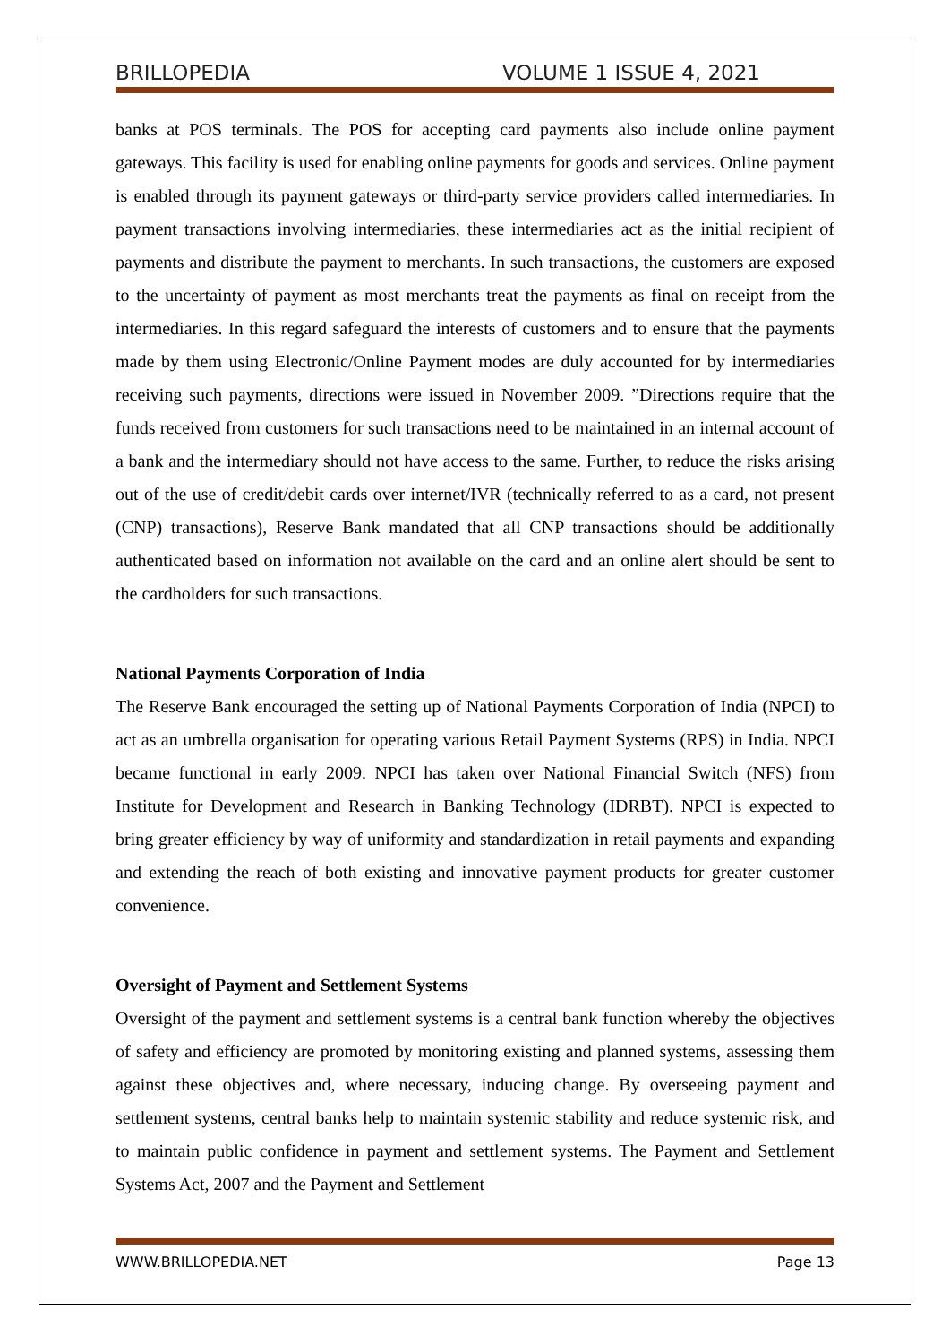BRILLOPEDIA VOLUME 1 ISSUE 4, 2021
banks at POS terminals. The POS for accepting card payments also include online payment gateways. This facility is used for enabling online payments for goods and services. Online payment is enabled through its payment gateways or third-party service providers called intermediaries. In payment transactions involving intermediaries, these intermediaries act as the initial recipient of payments and distribute the payment to merchants. In such transactions, the customers are exposed to the uncertainty of payment as most merchants treat the payments as final on receipt from the intermediaries. In this regard safeguard the interests of customers and to ensure that the payments made by them using Electronic/Online Payment modes are duly accounted for by intermediaries receiving such payments, directions were issued in November 2009. ”Directions require that the funds received from customers for such transactions need to be maintained in an internal account of a bank and the intermediary should not have access to the same. Further, to reduce the risks arising out of the use of credit/debit cards over internet/IVR (technically referred to as a card, not present (CNP) transactions), Reserve Bank mandated that all CNP transactions should be additionally authenticated based on information not available on the card and an online alert should be sent to the cardholders for such transactions.
National Payments Corporation of India
The Reserve Bank encouraged the setting up of National Payments Corporation of India (NPCI) to act as an umbrella organisation for operating various Retail Payment Systems (RPS) in India. NPCI became functional in early 2009. NPCI has taken over National Financial Switch (NFS) from Institute for Development and Research in Banking Technology (IDRBT). NPCI is expected to bring greater efficiency by way of uniformity and standardization in retail payments and expanding and extending the reach of both existing and innovative payment products for greater customer convenience.
Oversight of Payment and Settlement Systems
Oversight of the payment and settlement systems is a central bank function whereby the objectives of safety and efficiency are promoted by monitoring existing and planned systems, assessing them against these objectives and, where necessary, inducing change. By overseeing payment and settlement systems, central banks help to maintain systemic stability and reduce systemic risk, and to maintain public confidence in payment and settlement systems. The Payment and Settlement Systems Act, 2007 and the Payment and Settlement
WWW.BRILLOPEDIA.NET Page 13